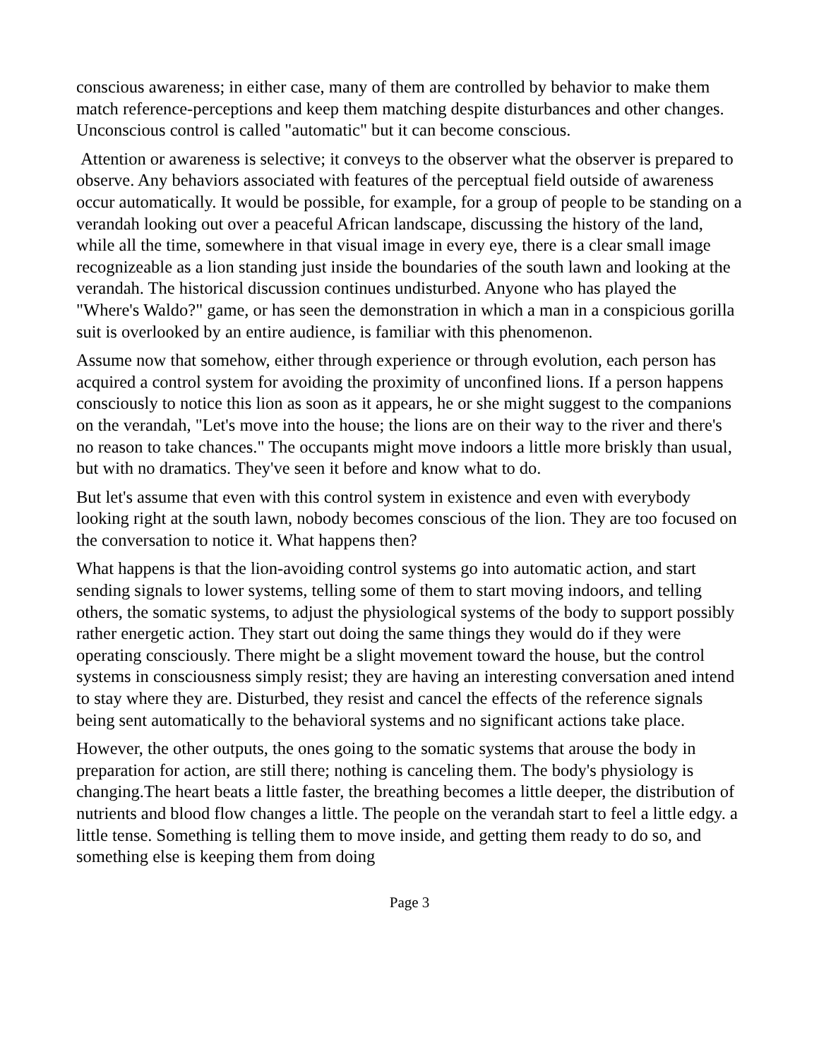conscious awareness; in either case, many of them are controlled by behavior to make them match reference-perceptions and keep them matching despite disturbances and other changes. Unconscious control is called "automatic" but it can become conscious.
Attention or awareness is selective; it conveys to the observer what the observer is prepared to observe. Any behaviors associated with features of the perceptual field outside of awareness occur automatically. It would be possible, for example, for a group of people to be standing on a verandah looking out over a peaceful African landscape, discussing the history of the land, while all the time, somewhere in that visual image in every eye, there is a clear small image recognizeable as a lion standing just inside the boundaries of the south lawn and looking at the verandah. The historical discussion continues undisturbed. Anyone who has played the "Where's Waldo?" game, or has seen the demonstration in which a man in a conspicious gorilla suit is overlooked by an entire audience, is familiar with this phenomenon.
Assume now that somehow, either through experience or through evolution, each person has acquired a control system for avoiding the proximity of unconfined lions. If a person happens consciously to notice this lion as soon as it appears, he or she might suggest to the companions on the verandah, "Let's move into the house; the lions are on their way to the river and there's no reason to take chances." The occupants might move indoors a little more briskly than usual, but with no dramatics. They've seen it before and know what to do.
But let's assume that even with this control system in existence and even with everybody looking right at the south lawn, nobody becomes conscious of the lion. They are too focused on the conversation to notice it. What happens then?
What happens is that the lion-avoiding control systems go into automatic action, and start sending signals to lower systems, telling some of them to start moving indoors, and telling others, the somatic systems, to adjust the physiological systems of the body to support possibly rather energetic action. They start out doing the same things they would do if they were operating consciously. There might be a slight movement toward the house, but the control systems in consciousness simply resist; they are having an interesting conversation aned intend to stay where they are. Disturbed, they resist and cancel the effects of the reference signals being sent automatically to the behavioral systems and no significant actions take place.
However, the other outputs, the ones going to the somatic systems that arouse the body in preparation for action, are still there; nothing is canceling them. The body's physiology is changing.The heart beats a little faster, the breathing becomes a little deeper, the distribution of nutrients and blood flow changes a little. The people on the verandah start to feel a little edgy. a little tense. Something is telling them to move inside, and getting them ready to do so, and something else is keeping them from doing
Page 3